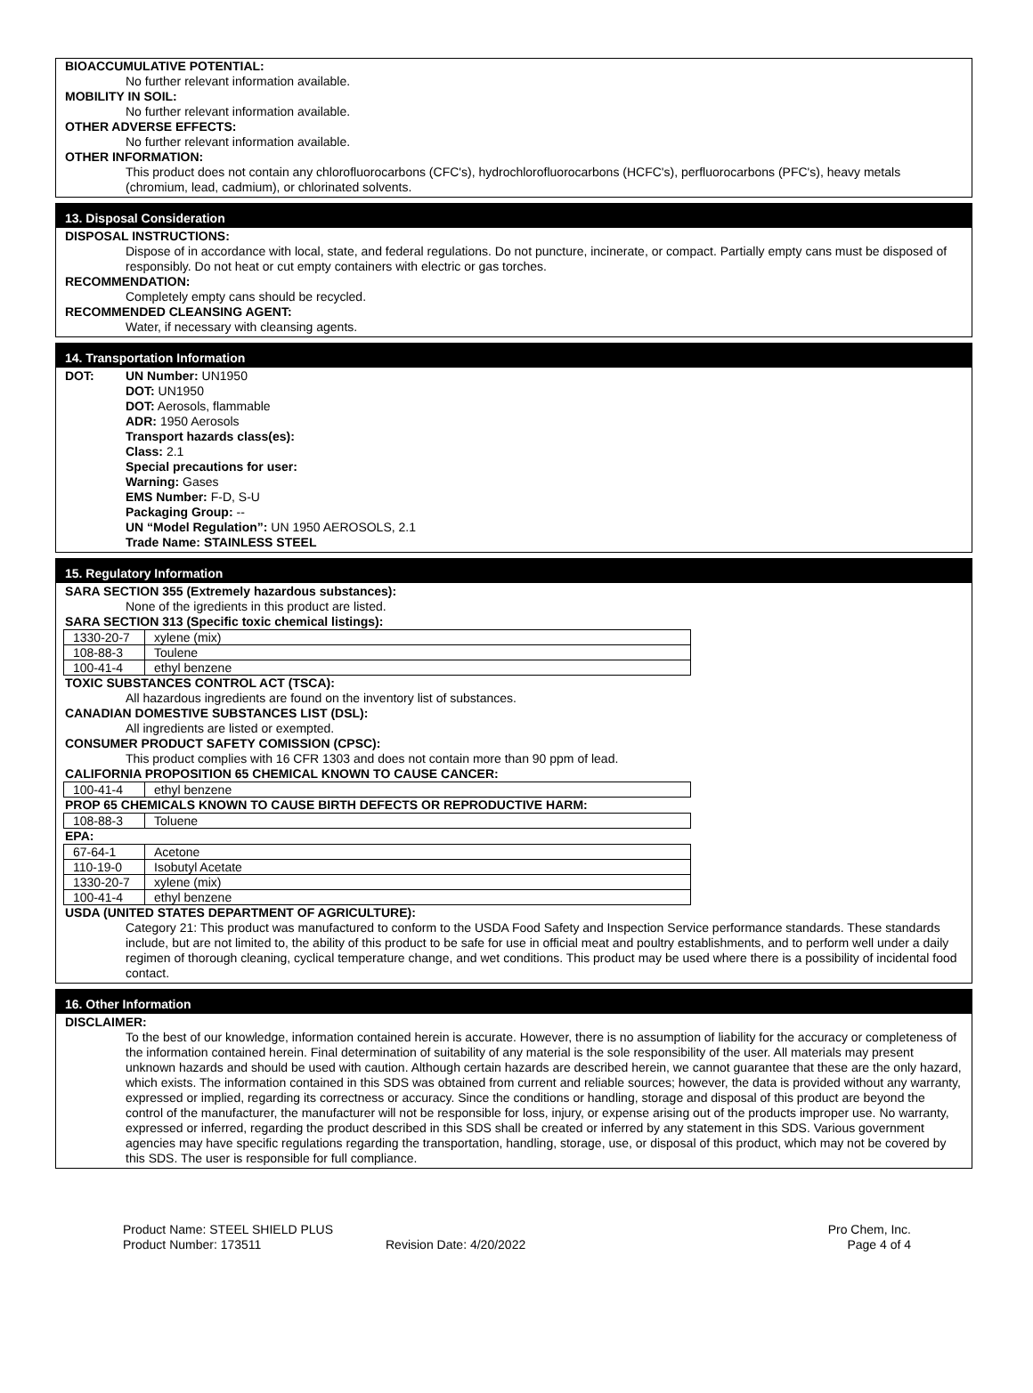BIOACCUMULATIVE POTENTIAL:
No further relevant information available.
MOBILITY IN SOIL:
No further relevant information available.
OTHER ADVERSE EFFECTS:
No further relevant information available.
OTHER INFORMATION:
This product does not contain any chlorofluorocarbons (CFC's), hydrochlorofluorocarbons (HCFC's), perfluorocarbons (PFC's), heavy metals (chromium, lead, cadmium), or chlorinated solvents.
13. Disposal Consideration
DISPOSAL INSTRUCTIONS:
Dispose of in accordance with local, state, and federal regulations. Do not puncture, incinerate, or compact. Partially empty cans must be disposed of responsibly. Do not heat or cut empty containers with electric or gas torches.
RECOMMENDATION:
Completely empty cans should be recycled.
RECOMMENDED CLEANSING AGENT:
Water, if necessary with cleansing agents.
14. Transportation Information
DOT: UN Number: UN1950
DOT: UN1950
DOT: Aerosols, flammable
ADR: 1950 Aerosols
Transport hazards class(es):
Class: 2.1
Special precautions for user:
Warning: Gases
EMS Number: F-D, S-U
Packaging Group: --
UN “Model Regulation”: UN 1950 AEROSOLS, 2.1
Trade Name: STAINLESS STEEL
15. Regulatory Information
SARA SECTION 355 (Extremely hazardous substances):
None of the igredients in this product are listed.
SARA SECTION 313 (Specific toxic chemical listings):
| 1330-20-7 | xylene (mix) |
| 108-88-3 | Toulene |
| 100-41-4 | ethyl benzene |
TOXIC SUBSTANCES CONTROL ACT (TSCA):
All hazardous ingredients are found on the inventory list of substances.
CANADIAN DOMESTIVE SUBSTANCES LIST (DSL):
All ingredients are listed or exempted.
CONSUMER PRODUCT SAFETY COMISSION (CPSC):
This product complies with 16 CFR 1303 and does not contain more than 90 ppm of lead.
CALIFORNIA PROPOSITION 65 CHEMICAL KNOWN TO CAUSE CANCER:
| 100-41-4 | ethyl benzene |
PROP 65 CHEMICALS KNOWN TO CAUSE BIRTH DEFECTS OR REPRODUCTIVE HARM:
| 108-88-3 | Toluene |
EPA:
| 67-64-1 | Acetone |
| 110-19-0 | Isobutyl Acetate |
| 1330-20-7 | xylene (mix) |
| 100-41-4 | ethyl benzene |
USDA (UNITED STATES DEPARTMENT OF AGRICULTURE):
Category 21: This product was manufactured to conform to the USDA Food Safety and Inspection Service performance standards. These standards include, but are not limited to, the ability of this product to be safe for use in official meat and poultry establishments, and to perform well under a daily regimen of thorough cleaning, cyclical temperature change, and wet conditions. This product may be used where there is a possibility of incidental food contact.
16. Other Information
DISCLAIMER:
To the best of our knowledge, information contained herein is accurate. However, there is no assumption of liability for the accuracy or completeness of the information contained herein. Final determination of suitability of any material is the sole responsibility of the user. All materials may present unknown hazards and should be used with caution. Although certain hazards are described herein, we cannot guarantee that these are the only hazard, which exists. The information contained in this SDS was obtained from current and reliable sources; however, the data is provided without any warranty, expressed or implied, regarding its correctness or accuracy. Since the conditions or handling, storage and disposal of this product are beyond the control of the manufacturer, the manufacturer will not be responsible for loss, injury, or expense arising out of the products improper use. No warranty, expressed or inferred, regarding the product described in this SDS shall be created or inferred by any statement in this SDS. Various government agencies may have specific regulations regarding the transportation, handling, storage, use, or disposal of this product, which may not be covered by this SDS. The user is responsible for full compliance.
Product Name: STEEL SHIELD PLUS
Product Number: 173511
Revision Date: 4/20/2022 Pro Chem, Inc.
Page 4 of 4